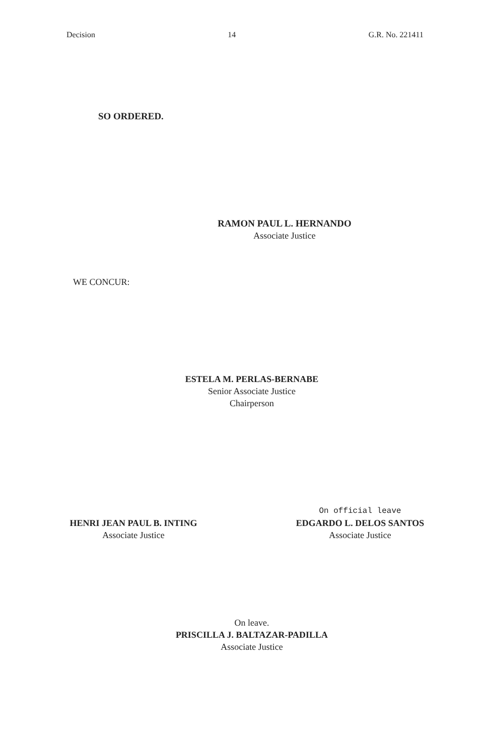Decision 14 G.R. No. 221411
SO ORDERED.
RAMON PAUL L. HERNANDO
Associate Justice
WE CONCUR:
ESTELA M. PERLAS-BERNABE
Senior Associate Justice
Chairperson
HENRI JEAN PAUL B. INTING
Associate Justice
On official leave
EDGARDO L. DELOS SANTOS
Associate Justice
On leave.
PRISCILLA J. BALTAZAR-PADILLA
Associate Justice